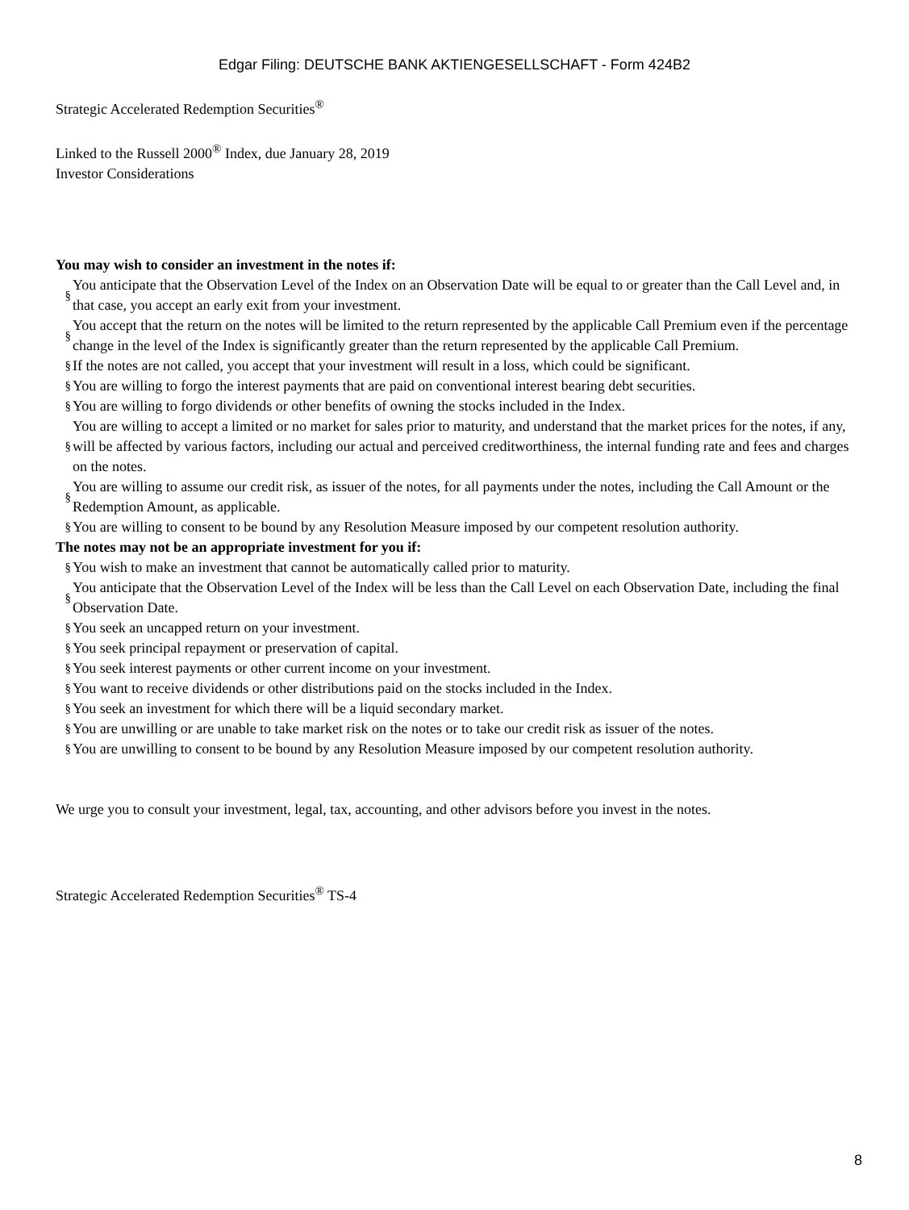Edgar Filing: DEUTSCHE BANK AKTIENGESELLSCHAFT - Form 424B2
Strategic Accelerated Redemption Securities<sup>®</sup>
Linked to the Russell 2000<sup>®</sup> Index, due January 28, 2019
Investor Considerations
You may wish to consider an investment in the notes if:
§ You anticipate that the Observation Level of the Index on an Observation Date will be equal to or greater than the Call Level and, in that case, you accept an early exit from your investment.
§ You accept that the return on the notes will be limited to the return represented by the applicable Call Premium even if the percentage change in the level of the Index is significantly greater than the return represented by the applicable Call Premium.
§ If the notes are not called, you accept that your investment will result in a loss, which could be significant.
§ You are willing to forgo the interest payments that are paid on conventional interest bearing debt securities.
§ You are willing to forgo dividends or other benefits of owning the stocks included in the Index.
§ You are willing to accept a limited or no market for sales prior to maturity, and understand that the market prices for the notes, if any, will be affected by various factors, including our actual and perceived creditworthiness, the internal funding rate and fees and charges on the notes.
§ You are willing to assume our credit risk, as issuer of the notes, for all payments under the notes, including the Call Amount or the Redemption Amount, as applicable.
§ You are willing to consent to be bound by any Resolution Measure imposed by our competent resolution authority.
The notes may not be an appropriate investment for you if:
§ You wish to make an investment that cannot be automatically called prior to maturity.
§ You anticipate that the Observation Level of the Index will be less than the Call Level on each Observation Date, including the final Observation Date.
§ You seek an uncapped return on your investment.
§ You seek principal repayment or preservation of capital.
§ You seek interest payments or other current income on your investment.
§ You want to receive dividends or other distributions paid on the stocks included in the Index.
§ You seek an investment for which there will be a liquid secondary market.
§ You are unwilling or are unable to take market risk on the notes or to take our credit risk as issuer of the notes.
§ You are unwilling to consent to be bound by any Resolution Measure imposed by our competent resolution authority.
We urge you to consult your investment, legal, tax, accounting, and other advisors before you invest in the notes.
Strategic Accelerated Redemption Securities<sup>®</sup> TS-4
8